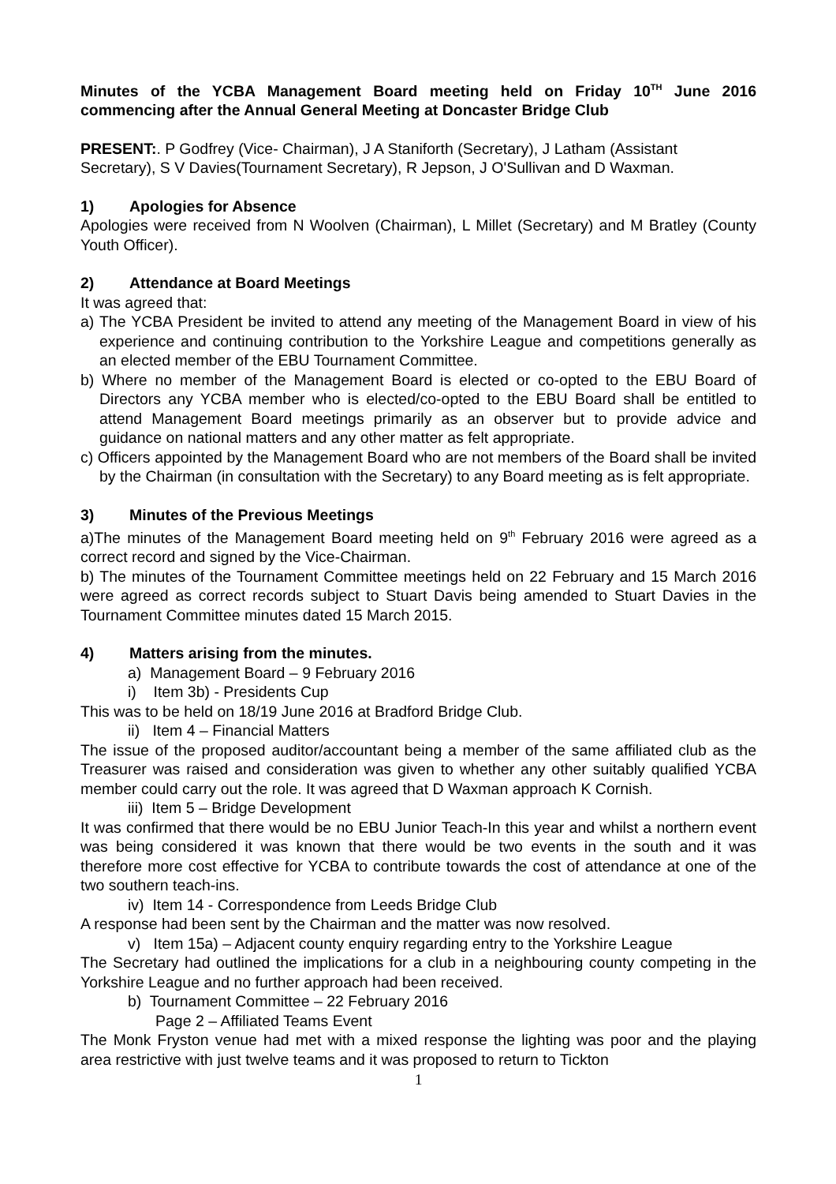Minutes of the YCBA Management Board meeting held on Friday 10<sup>TH</sup> June 2016 commencing after the Annual General Meeting at Doncaster Bridge Club
PRESENT:. P Godfrey (Vice- Chairman), J A Staniforth (Secretary), J Latham (Assistant Secretary), S V Davies(Tournament Secretary), R Jepson, J O'Sullivan and D Waxman.
1) Apologies for Absence
Apologies were received from N Woolven (Chairman), L Millet (Secretary) and M Bratley (County Youth Officer).
2) Attendance at Board Meetings
It was agreed that:
a) The YCBA President be invited to attend any meeting of the Management Board in view of his experience and continuing contribution to the Yorkshire League and competitions generally as an elected member of the EBU Tournament Committee.
b) Where no member of the Management Board is elected or co-opted to the EBU Board of Directors any YCBA member who is elected/co-opted to the EBU Board shall be entitled to attend Management Board meetings primarily as an observer but to provide advice and guidance on national matters and any other matter as felt appropriate.
c) Officers appointed by the Management Board who are not members of the Board shall be invited by the Chairman (in consultation with the Secretary) to any Board meeting as is felt appropriate.
3) Minutes of the Previous Meetings
a)The minutes of the Management Board meeting held on 9<sup>th</sup> February 2016 were agreed as a correct record and signed by the Vice-Chairman.
b) The minutes of the Tournament Committee meetings held on 22 February and 15 March 2016 were agreed as correct records subject to Stuart Davis being amended to Stuart Davies in the Tournament Committee minutes dated 15 March 2015.
4) Matters arising from the minutes.
a) Management Board – 9 February 2016
i) Item 3b) - Presidents Cup
This was to be held on 18/19 June 2016 at Bradford Bridge Club.
ii) Item 4 – Financial Matters
The issue of the proposed auditor/accountant being a member of the same affiliated club as the Treasurer was raised and consideration was given to whether any other suitably qualified YCBA member could carry out the role. It was agreed that D Waxman approach K Cornish.
iii) Item 5 – Bridge Development
It was confirmed that there would be no EBU Junior Teach-In this year and whilst a northern event was being considered it was known that there would be two events in the south and it was therefore more cost effective for YCBA to contribute towards the cost of attendance at one of the two southern teach-ins.
iv) Item 14 - Correspondence from Leeds Bridge Club
A response had been sent by the Chairman and the matter was now resolved.
v) Item 15a) – Adjacent county enquiry regarding entry to the Yorkshire League
The Secretary had outlined the implications for a club in a neighbouring county competing in the Yorkshire League and no further approach had been received.
b) Tournament Committee – 22 February 2016
Page 2 – Affiliated Teams Event
The Monk Fryston venue had met with a mixed response the lighting was poor and the playing area restrictive with just twelve teams and it was proposed to return to Tickton
1